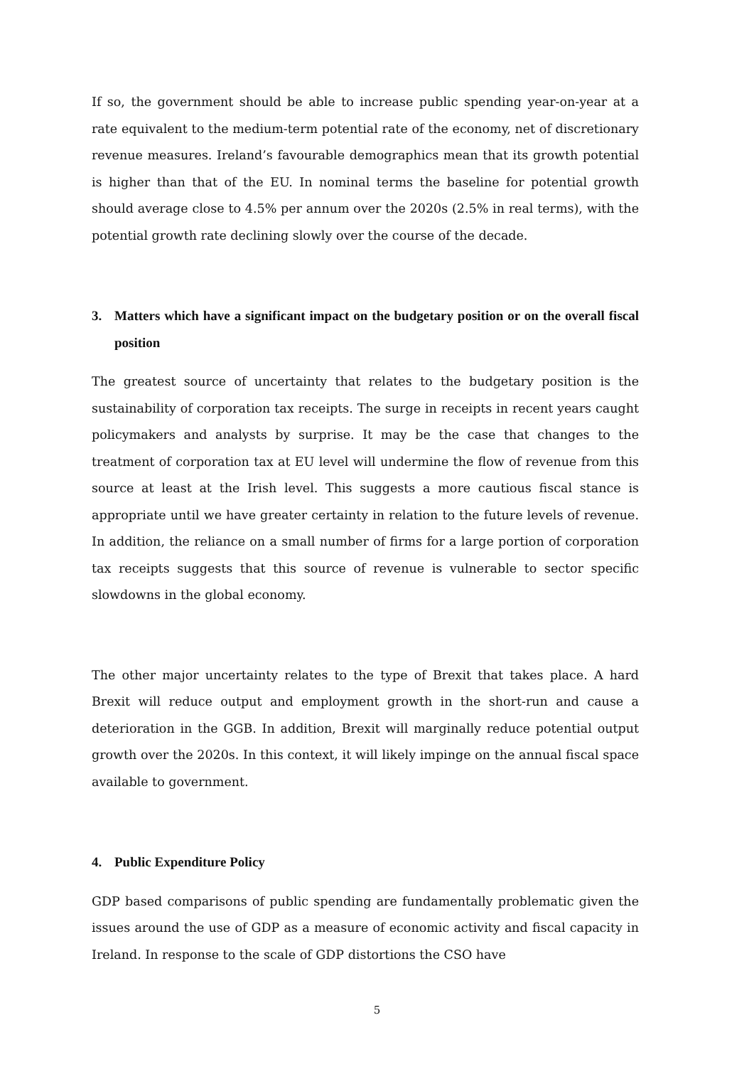If so, the government should be able to increase public spending year-on-year at a rate equivalent to the medium-term potential rate of the economy, net of discretionary revenue measures. Ireland’s favourable demographics mean that its growth potential is higher than that of the EU. In nominal terms the baseline for potential growth should average close to 4.5% per annum over the 2020s (2.5% in real terms), with the potential growth rate declining slowly over the course of the decade.
3. Matters which have a significant impact on the budgetary position or on the overall fiscal position
The greatest source of uncertainty that relates to the budgetary position is the sustainability of corporation tax receipts. The surge in receipts in recent years caught policymakers and analysts by surprise. It may be the case that changes to the treatment of corporation tax at EU level will undermine the flow of revenue from this source at least at the Irish level. This suggests a more cautious fiscal stance is appropriate until we have greater certainty in relation to the future levels of revenue. In addition, the reliance on a small number of firms for a large portion of corporation tax receipts suggests that this source of revenue is vulnerable to sector specific slowdowns in the global economy.
The other major uncertainty relates to the type of Brexit that takes place. A hard Brexit will reduce output and employment growth in the short-run and cause a deterioration in the GGB. In addition, Brexit will marginally reduce potential output growth over the 2020s. In this context, it will likely impinge on the annual fiscal space available to government.
4. Public Expenditure Policy
GDP based comparisons of public spending are fundamentally problematic given the issues around the use of GDP as a measure of economic activity and fiscal capacity in Ireland. In response to the scale of GDP distortions the CSO have
5